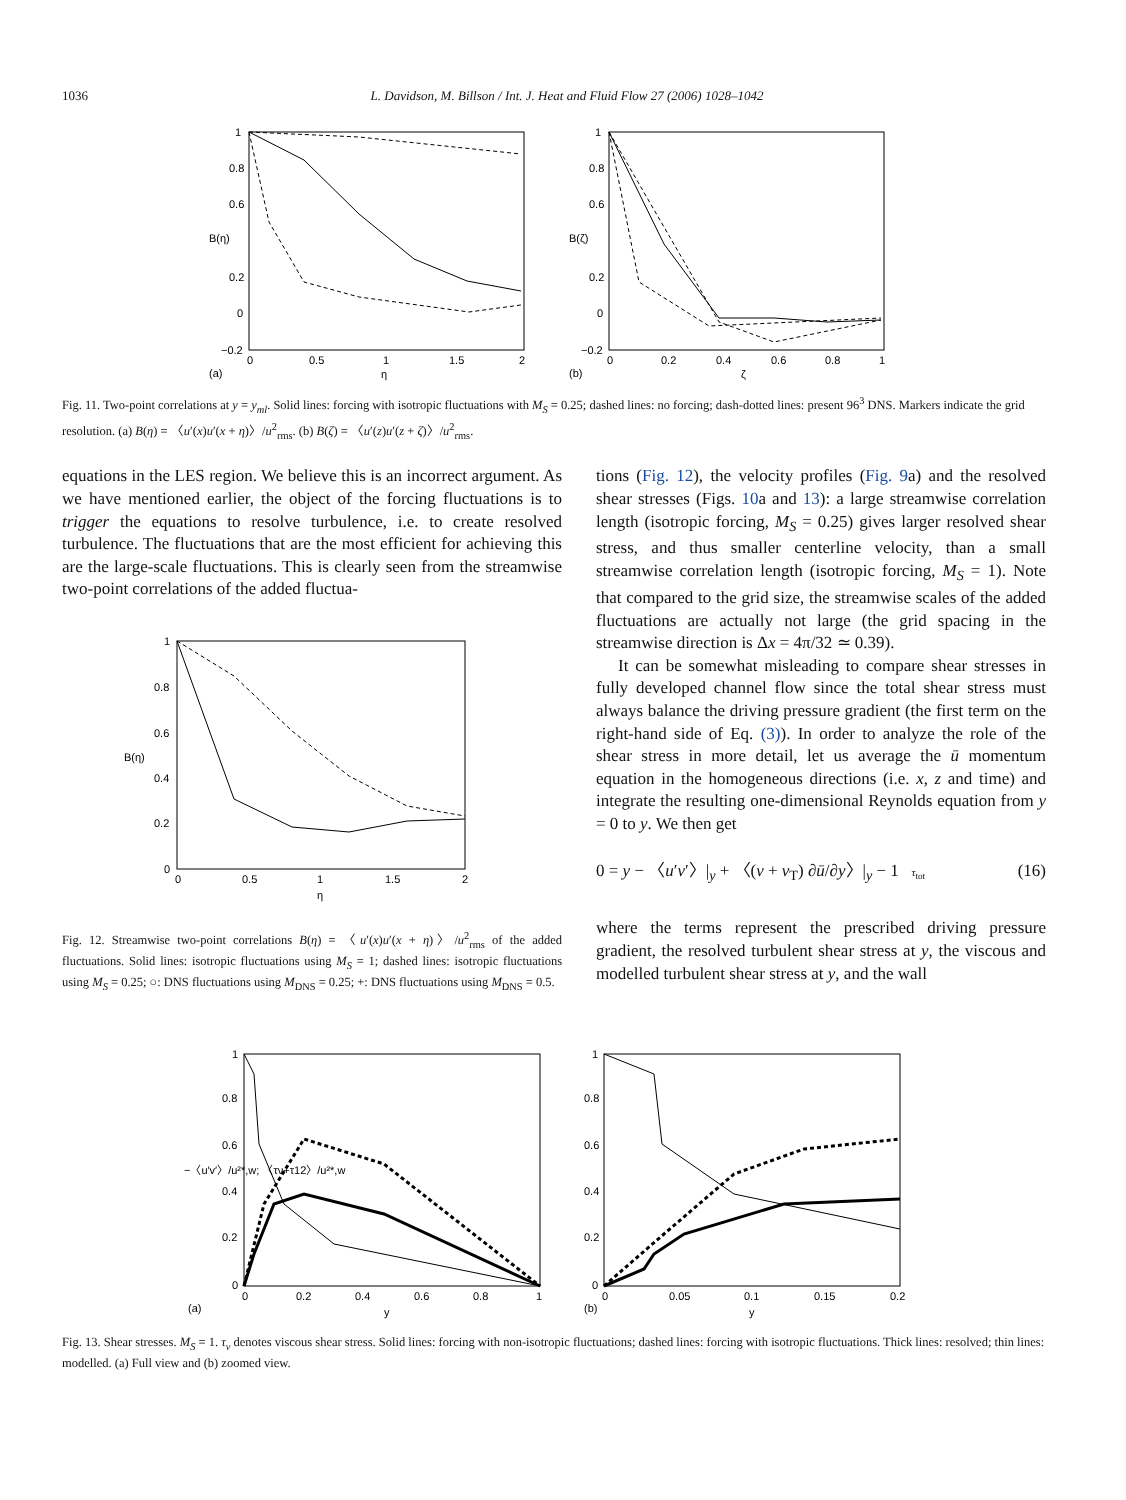1036 L. Davidson, M. Billson / Int. J. Heat and Fluid Flow 27 (2006) 1028–1042
1
0.8
0.6
0.2
0
−0.2
0
0.5
1
1.5
2
(a)
η
B(η)
1
0.8
0.6
0.2
0
−0.2
0
0.2
0.4
0.6
0.8
1
(b)
ζ
B(ζ)
Fig. 11. Two-point correlations at y = y<sub>ml</sub>. Solid lines: forcing with isotropic fluctuations with M<sub>S</sub> = 0.25; dashed lines: no forcing; dash-dotted lines: present 96<sup>3</sup> DNS. Markers indicate the grid resolution. (a) B(η) = 〈u′(x)u′(x + η)〉/u<sup>2</sup><sub>rms</sub>. (b) B(ζ) = 〈u′(z)u′(z + ζ)〉/u<sup>2</sup><sub>rms</sub>.
equations in the LES region. We believe this is an incorrect argument. As we have mentioned earlier, the object of the forcing fluctuations is to trigger the equations to resolve turbulence, i.e. to create resolved turbulence. The fluctuations that are the most efficient for achieving this are the large-scale fluctuations. This is clearly seen from the streamwise two-point correlations of the added fluctua-
1
0.8
0.6
0.4
0.2
0
0
0.5
1
1.5
2
η
B(η)
Fig. 12. Streamwise two-point correlations B(η) = 〈u′(x)u′(x + η)〉/u<sup>2</sup><sub>rms</sub> of the added fluctuations. Solid lines: isotropic fluctuations using M<sub>S</sub> = 1; dashed lines: isotropic fluctuations using M<sub>S</sub> = 0.25; ○: DNS fluctuations using M<sub>DNS</sub> = 0.25; +: DNS fluctuations using M<sub>DNS</sub> = 0.5.
tions (Fig. 12), the velocity profiles (Fig. 9a) and the resolved shear stresses (Figs. 10a and 13): a large streamwise correlation length (isotropic forcing, M<sub>S</sub> = 0.25) gives larger resolved shear stress, and thus smaller centerline velocity, than a small streamwise correlation length (isotropic forcing, M<sub>S</sub> = 1). Note that compared to the grid size, the streamwise scales of the added fluctuations are actually not large (the grid spacing in the streamwise direction is Δx = 4π/32 ≃ 0.39).
It can be somewhat misleading to compare shear stresses in fully developed channel flow since the total shear stress must always balance the driving pressure gradient (the first term on the right-hand side of Eq. (3)). In order to analyze the role of the shear stress in more detail, let us average the ū momentum equation in the homogeneous directions (i.e. x, z and time) and integrate the resulting one-dimensional Reynolds equation from y = 0 to y. We then get
0 = y − 〈u′v′〉|<sub>y</sub> + 〈(ν + ν<sub>T</sub>) ∂ū/∂y〉|<sub>y</sub> − 1 τ<sub>tot</sub> (16)
where the terms represent the prescribed driving pressure gradient, the resolved turbulent shear stress at y, the viscous and modelled turbulent shear stress at y, and the wall
1
0.8
0.6
0.4
0.2
0
0
0.2
0.4
0.6
0.8
1
(a)
y
−〈u′v′〉/u²*,w; 〈τν+τ12〉/u²*,w
1
0.8
0.6
0.4
0.2
0
0
0.05
0.1
0.15
0.2
(b)
y
Fig. 13. Shear stresses. M<sub>S</sub> = 1. τ<sub>ν</sub> denotes viscous shear stress. Solid lines: forcing with non-isotropic fluctuations; dashed lines: forcing with isotropic fluctuations. Thick lines: resolved; thin lines: modelled. (a) Full view and (b) zoomed view.